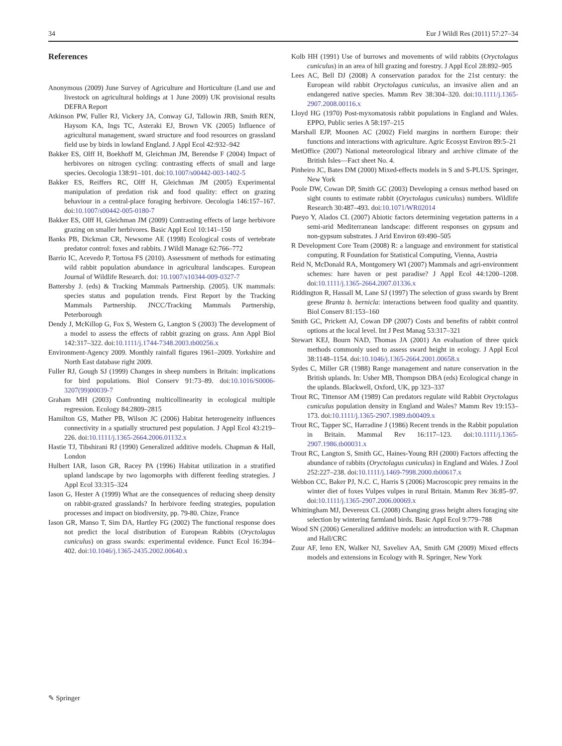34 Eur J Wildl Res (2011) 57:27–34
References
Anonymous (2009) June Survey of Agriculture and Horticulture (Land use and livestock on agricultural holdings at 1 June 2009) UK provisional results DEFRA Report
Atkinson PW, Fuller RJ, Vickery JA, Conway GJ, Tallowin JRB, Smith REN, Haysom KA, Ings TC, Asteraki EJ, Brown VK (2005) Influence of agricultural management, sward structure and food resources on grassland field use by birds in lowland England. J Appl Ecol 42:932–942
Bakker ES, Olff H, Boekhoff M, Gleichman JM, Berendse F (2004) Impact of herbivores on nitrogen cycling: contrasting effects of small and large species. Oecologia 138:91–101. doi:10.1007/s00442-003-1402-5
Bakker ES, Reiffers RC, Olff H, Gleichman JM (2005) Experimental manipulation of predation risk and food quality: effect on grazing behaviour in a central-place foraging herbivore. Oecologia 146:157–167. doi:10.1007/s00442-005-0180-7
Bakker ES, Olff H, Gleichman JM (2009) Contrasting effects of large herbivore grazing on smaller herbivores. Basic Appl Ecol 10:141–150
Banks PB, Dickman CR, Newsome AE (1998) Ecological costs of vertebrate predator control: foxes and rabbits. J Wildl Manage 62:766–772
Barrio IC, Acevedo P, Tortosa FS (2010). Assessment of methods for estimating wild rabbit population abundance in agricultural landscapes. European Journal of Wildlife Research. doi: 10.1007/s10344-009-0327-7
Battersby J. (eds) & Tracking Mammals Partnership. (2005). UK mammals: species status and population trends. First Report by the Tracking Mammals Partnership. JNCC/Tracking Mammals Partnership, Peterborough
Dendy J, McKillop G, Fox S, Western G, Langton S (2003) The development of a model to assess the effects of rabbit grazing on grass. Ann Appl Biol 142:317–322. doi:10.1111/j.1744-7348.2003.tb00256.x
Environment-Agency 2009. Monthly rainfall figures 1961–2009. Yorkshire and North East database right 2009.
Fuller RJ, Gough SJ (1999) Changes in sheep numbers in Britain: implications for bird populations. Biol Conserv 91:73–89. doi:10.1016/S0006-3207(99)00039-7
Graham MH (2003) Confronting multicollinearity in ecological multiple regression. Ecology 84:2809–2815
Hamilton GS, Mather PB, Wilson JC (2006) Habitat heterogeneity influences connectivity in a spatially structured pest population. J Appl Ecol 43:219–226. doi:10.1111/j.1365-2664.2006.01132.x
Hastie TJ, Tibshirani RJ (1990) Generalized additive models. Chapman & Hall, London
Hulbert IAR, Iason GR, Racey PA (1996) Habitat utilization in a stratified upland landscape by two lagomorphs with different feeding strategies. J Appl Ecol 33:315–324
Iason G, Hester A (1999) What are the consequences of reducing sheep density on rabbit-grazed grasslands? In herbivore feeding strategies, population processes and impact on biodiversity, pp. 79-80. Chize, France
Iason GR, Manso T, Sim DA, Hartley FG (2002) The functional response does not predict the local distribution of European Rabbits (Oryctolagus cuniculus) on grass swards: experimental evidence. Funct Ecol 16:394–402. doi:10.1046/j.1365-2435.2002.00640.x
Kolb HH (1991) Use of burrows and movements of wild rabbits (Oryctolagus cuniculus) in an area of hill grazing and forestry. J Appl Ecol 28:892–905
Lees AC, Bell DJ (2008) A conservation paradox for the 21st century: the European wild rabbit Oryctolagus cuniculus, an invasive alien and an endangered native species. Mamm Rev 38:304–320. doi:10.1111/j.1365-2907.2008.00116.x
Lloyd HG (1970) Post-myxomatosis rabbit populations in England and Wales. EPPO, Public series A 58:197–215
Marshall EJP, Moonen AC (2002) Field margins in northern Europe: their functions and interactions with agriculture. Agric Ecosyst Environ 89:5–21
MetOffice (2007) National meteorological library and archive climate of the British Isles—Fact sheet No. 4.
Pinheiro JC, Bates DM (2000) Mixed-effects models in S and S-PLUS. Springer, New York
Poole DW, Cowan DP, Smith GC (2003) Developing a census method based on sight counts to estimate rabbit (Oryctolagus cuniculus) numbers. Wildlife Research 30:487–493. doi:10.1071/WR02014
Pueyo Y, Alados CL (2007) Abiotic factors determining vegetation patterns in a semi-arid Mediterranean landscape: different responses on gypsum and non-gypsum substrates. J Arid Environ 69:490–505
R Development Core Team (2008) R: a language and environment for statistical computing. R Foundation for Statistical Computing, Vienna, Austria
Reid N, McDonald RA, Montgomery WI (2007) Mammals and agri-environment schemes: hare haven or pest paradise? J Appl Ecol 44:1200–1208. doi:10.1111/j.1365-2664.2007.01336.x
Riddington R, Hassall M, Lane SJ (1997) The selection of grass swards by Brent geese Branta b. bernicla: interactions between food quality and quantity. Biol Conserv 81:153–160
Smith GC, Prickett AJ, Cowan DP (2007) Costs and benefits of rabbit control options at the local level. Int J Pest Manag 53:317–321
Stewart KEJ, Bourn NAD, Thomas JA (2001) An evaluation of three quick methods commonly used to assess sward height in ecology. J Appl Ecol 38:1148–1154. doi:10.1046/j.1365-2664.2001.00658.x
Sydes C, Miller GR (1988) Range management and nature conservation in the British uplands. In: Usher MB, Thompson DBA (eds) Ecological change in the uplands. Blackwell, Oxford, UK, pp 323–337
Trout RC, Tittensor AM (1989) Can predators regulate wild Rabbit Oryctolagus cuniculus population density in England and Wales? Mamm Rev 19:153–173. doi:10.1111/j.1365-2907.1989.tb00409.x
Trout RC, Tapper SC, Harradine J (1986) Recent trends in the Rabbit population in Britain. Mammal Rev 16:117–123. doi:10.1111/j.1365-2907.1986.tb00031.x
Trout RC, Langton S, Smith GC, Haines-Young RH (2000) Factors affecting the abundance of rabbits (Oryctolagus cuniculus) in England and Wales. J Zool 252:227–238. doi:10.1111/j.1469-7998.2000.tb00617.x
Webbon CC, Baker PJ, N.C. C, Harris S (2006) Macroscopic prey remains in the winter diet of foxes Vulpes vulpes in rural Britain. Mamm Rev 36:85–97. doi:10.1111/j.1365-2907.2006.00069.x
Whittingham MJ, Devereux CL (2008) Changing grass height alters foraging site selection by wintering farmland birds. Basic Appl Ecol 9:779–788
Wood SN (2006) Generalized additive models: an introduction with R. Chapman and Hall/CRC
Zuur AF, Ieno EN, Walker NJ, Saveliev AA, Smith GM (2009) Mixed effects models and extensions in Ecology with R. Springer, New York
✎ Springer